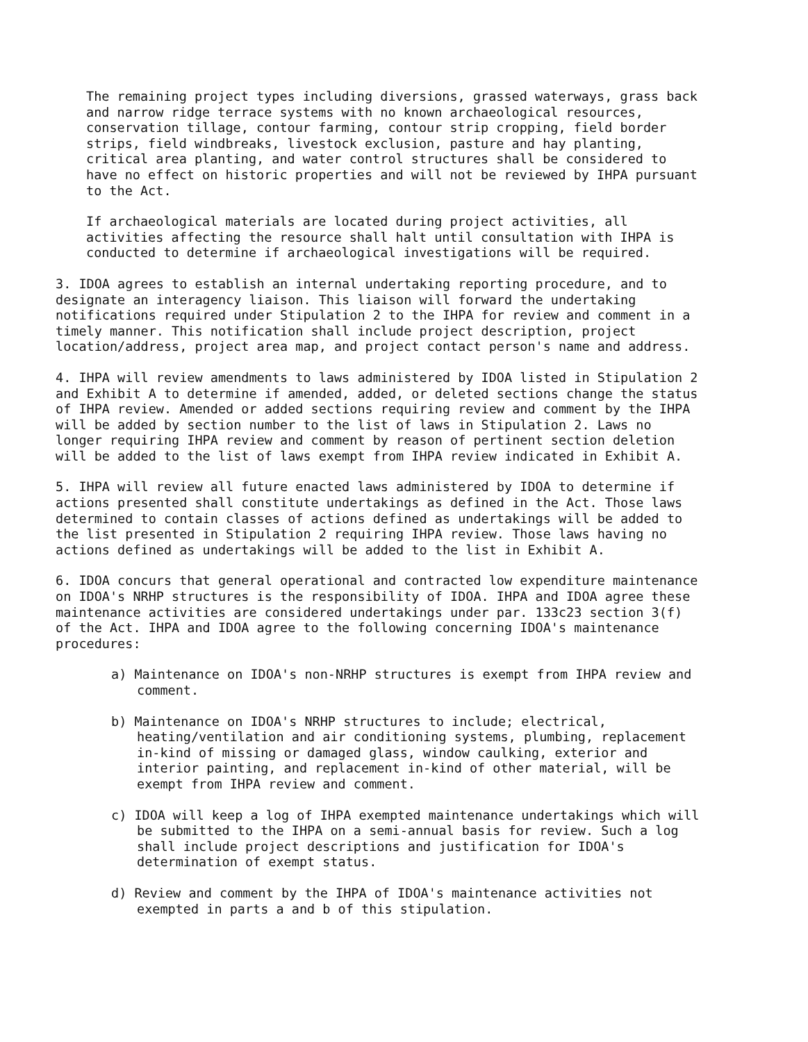The remaining project types including diversions, grassed waterways, grass back and narrow ridge terrace systems with no known archaeological resources, conservation tillage, contour farming, contour strip cropping, field border strips, field windbreaks, livestock exclusion, pasture and hay planting, critical area planting, and water control structures shall be considered to have no effect on historic properties and will not be reviewed by IHPA pursuant to the Act.
If archaeological materials are located during project activities, all activities affecting the resource shall halt until consultation with IHPA is conducted to determine if archaeological investigations will be required.
3. IDOA agrees to establish an internal undertaking reporting procedure, and to designate an interagency liaison. This liaison will forward the undertaking notifications required under Stipulation 2 to the IHPA for review and comment in a timely manner. This notification shall include project description, project location/address, project area map, and project contact person's name and address.
4. IHPA will review amendments to laws administered by IDOA listed in Stipulation 2 and Exhibit A to determine if amended, added, or deleted sections change the status of IHPA review. Amended or added sections requiring review and comment by the IHPA will be added by section number to the list of laws in Stipulation 2. Laws no longer requiring IHPA review and comment by reason of pertinent section deletion will be added to the list of laws exempt from IHPA review indicated in Exhibit A.
5. IHPA will review all future enacted laws administered by IDOA to determine if actions presented shall constitute undertakings as defined in the Act. Those laws determined to contain classes of actions defined as undertakings will be added to the list presented in Stipulation 2 requiring IHPA review. Those laws having no actions defined as undertakings will be added to the list in Exhibit A.
6. IDOA concurs that general operational and contracted low expenditure maintenance on IDOA's NRHP structures is the responsibility of IDOA. IHPA and IDOA agree these maintenance activities are considered undertakings under par. 133c23 section 3(f) of the Act. IHPA and IDOA agree to the following concerning IDOA's maintenance procedures:
a) Maintenance on IDOA's non-NRHP structures is exempt from IHPA review and comment.
b) Maintenance on IDOA's NRHP structures to include; electrical, heating/ventilation and air conditioning systems, plumbing, replacement in-kind of missing or damaged glass, window caulking, exterior and interior painting, and replacement in-kind of other material, will be exempt from IHPA review and comment.
c) IDOA will keep a log of IHPA exempted maintenance undertakings which will be submitted to the IHPA on a semi-annual basis for review. Such a log shall include project descriptions and justification for IDOA's determination of exempt status.
d) Review and comment by the IHPA of IDOA's maintenance activities not exempted in parts a and b of this stipulation.